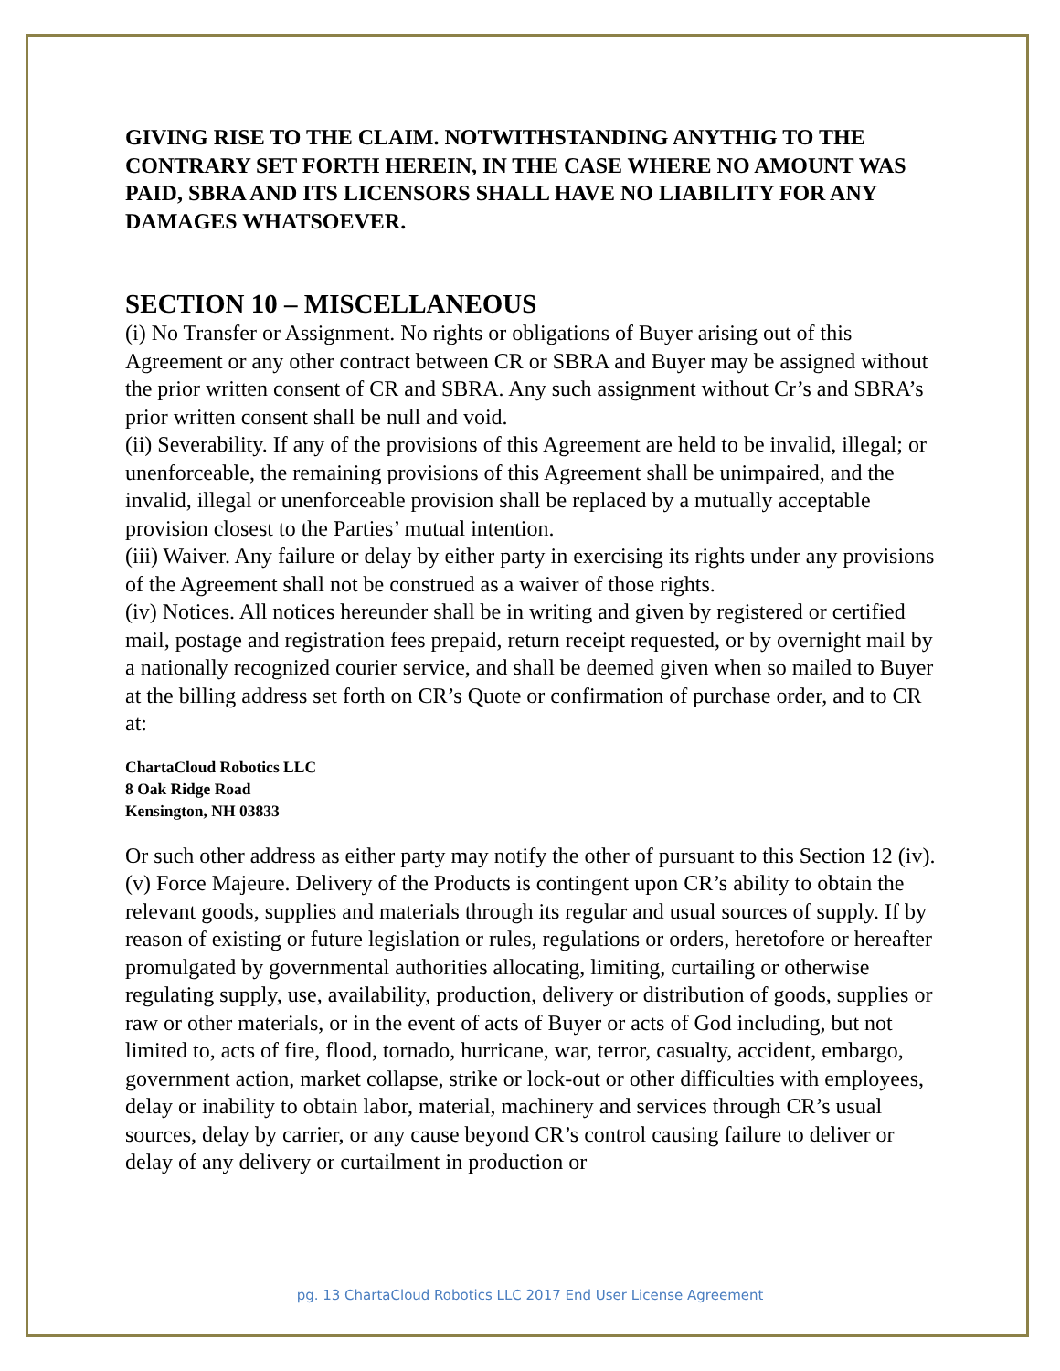GIVING RISE TO THE CLAIM. NOTWITHSTANDING ANYTHIG TO THE CONTRARY SET FORTH HEREIN, IN THE CASE WHERE NO AMOUNT WAS PAID, SBRA AND ITS LICENSORS SHALL HAVE NO LIABILITY FOR ANY DAMAGES WHATSOEVER.
SECTION 10 – MISCELLANEOUS
(i) No Transfer or Assignment. No rights or obligations of Buyer arising out of this Agreement or any other contract between CR or SBRA and Buyer may be assigned without the prior written consent of CR and SBRA. Any such assignment without Cr’s and SBRA’s prior written consent shall be null and void.
(ii) Severability. If any of the provisions of this Agreement are held to be invalid, illegal; or unenforceable, the remaining provisions of this Agreement shall be unimpaired, and the invalid, illegal or unenforceable provision shall be replaced by a mutually acceptable provision closest to the Parties’ mutual intention.
(iii) Waiver. Any failure or delay by either party in exercising its rights under any provisions of the Agreement shall not be construed as a waiver of those rights.
(iv) Notices. All notices hereunder shall be in writing and given by registered or certified mail, postage and registration fees prepaid, return receipt requested, or by overnight mail by a nationally recognized courier service, and shall be deemed given when so mailed to Buyer at the billing address set forth on CR’s Quote or confirmation of purchase order, and to CR at:
ChartaCloud Robotics LLC
8 Oak Ridge Road
Kensington, NH 03833
Or such other address as either party may notify the other of pursuant to this Section 12 (iv).
(v) Force Majeure. Delivery of the Products is contingent upon CR’s ability to obtain the relevant goods, supplies and materials through its regular and usual sources of supply. If by reason of existing or future legislation or rules, regulations or orders, heretofore or hereafter promulgated by governmental authorities allocating, limiting, curtailing or otherwise regulating supply, use, availability, production, delivery or distribution of goods, supplies or raw or other materials, or in the event of acts of Buyer or acts of God including, but not limited to, acts of fire, flood, tornado, hurricane, war, terror, casualty, accident, embargo, government action, market collapse, strike or lock-out or other difficulties with employees, delay or inability to obtain labor, material, machinery and services through CR’s usual sources, delay by carrier, or any cause beyond CR’s control causing failure to deliver or delay of any delivery or curtailment in production or
pg. 13 ChartaCloud Robotics LLC 2017 End User License Agreement